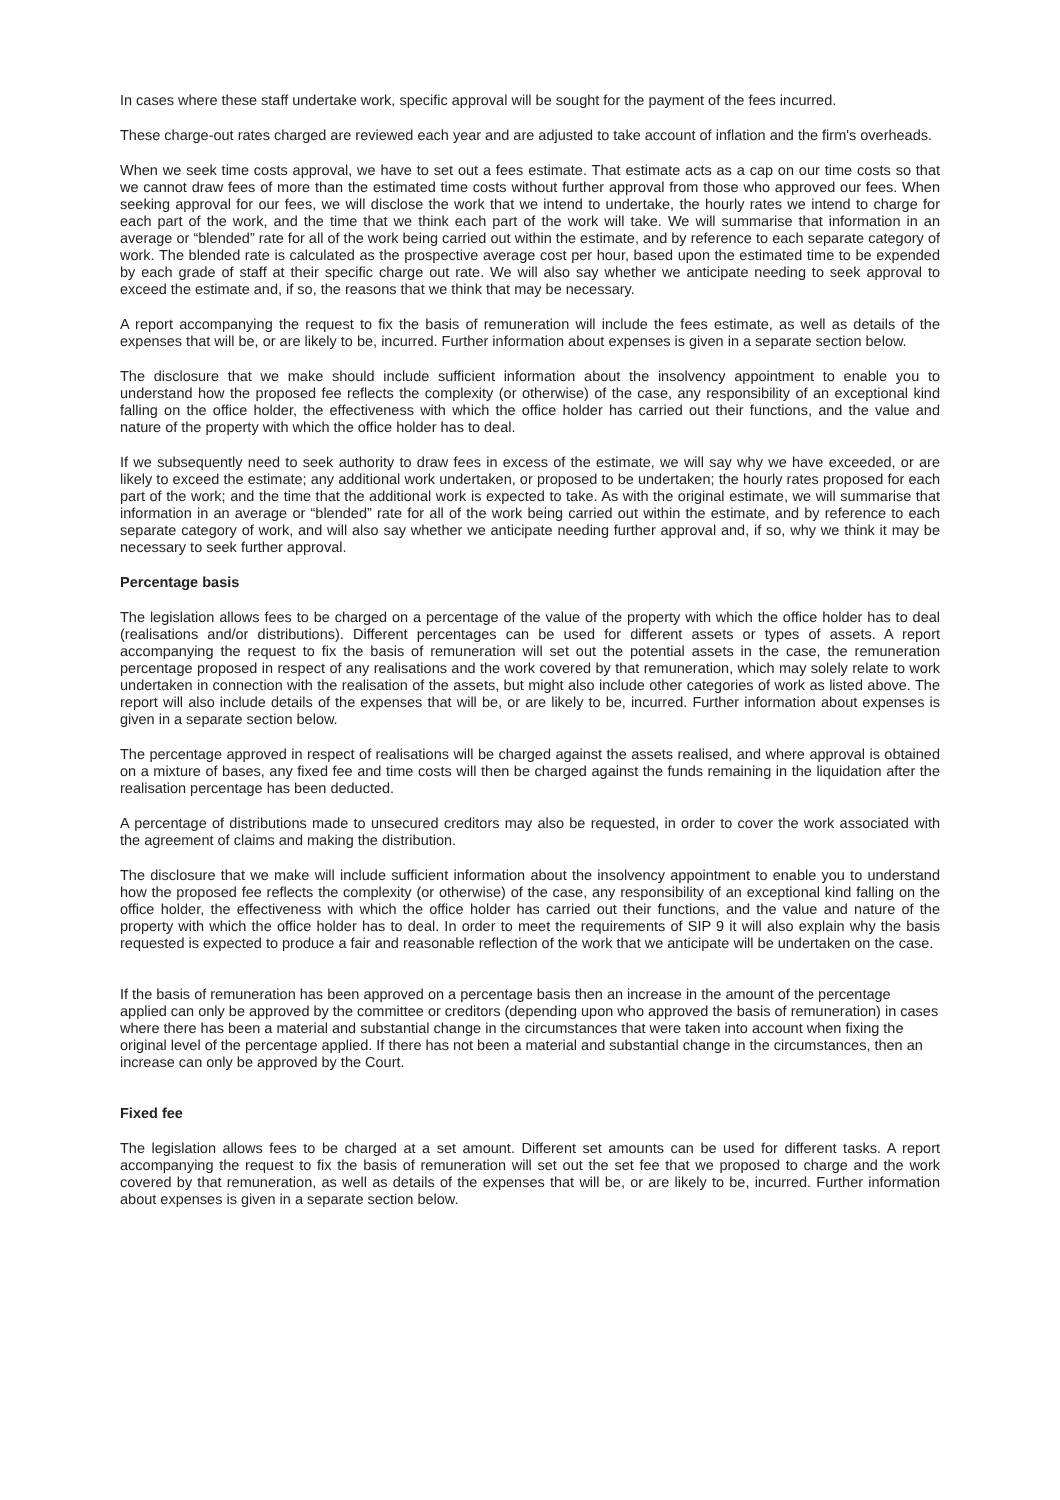In cases where these staff undertake work, specific approval will be sought for the payment of the fees incurred.
These charge-out rates charged are reviewed each year and are adjusted to take account of inflation and the firm's overheads.
When we seek time costs approval, we have to set out a fees estimate. That estimate acts as a cap on our time costs so that we cannot draw fees of more than the estimated time costs without further approval from those who approved our fees. When seeking approval for our fees, we will disclose the work that we intend to undertake, the hourly rates we intend to charge for each part of the work, and the time that we think each part of the work will take. We will summarise that information in an average or “blended” rate for all of the work being carried out within the estimate, and by reference to each separate category of work. The blended rate is calculated as the prospective average cost per hour, based upon the estimated time to be expended by each grade of staff at their specific charge out rate. We will also say whether we anticipate needing to seek approval to exceed the estimate and, if so, the reasons that we think that may be necessary.
A report accompanying the request to fix the basis of remuneration will include the fees estimate, as well as details of the expenses that will be, or are likely to be, incurred. Further information about expenses is given in a separate section below.
The disclosure that we make should include sufficient information about the insolvency appointment to enable you to understand how the proposed fee reflects the complexity (or otherwise) of the case, any responsibility of an exceptional kind falling on the office holder, the effectiveness with which the office holder has carried out their functions, and the value and nature of the property with which the office holder has to deal.
If we subsequently need to seek authority to draw fees in excess of the estimate, we will say why we have exceeded, or are likely to exceed the estimate; any additional work undertaken, or proposed to be undertaken; the hourly rates proposed for each part of the work; and the time that the additional work is expected to take. As with the original estimate, we will summarise that information in an average or “blended” rate for all of the work being carried out within the estimate, and by reference to each separate category of work, and will also say whether we anticipate needing further approval and, if so, why we think it may be necessary to seek further approval.
Percentage basis
The legislation allows fees to be charged on a percentage of the value of the property with which the office holder has to deal (realisations and/or distributions). Different percentages can be used for different assets or types of assets. A report accompanying the request to fix the basis of remuneration will set out the potential assets in the case, the remuneration percentage proposed in respect of any realisations and the work covered by that remuneration, which may solely relate to work undertaken in connection with the realisation of the assets, but might also include other categories of work as listed above. The report will also include details of the expenses that will be, or are likely to be, incurred. Further information about expenses is given in a separate section below.
The percentage approved in respect of realisations will be charged against the assets realised, and where approval is obtained on a mixture of bases, any fixed fee and time costs will then be charged against the funds remaining in the liquidation after the realisation percentage has been deducted.
A percentage of distributions made to unsecured creditors may also be requested, in order to cover the work associated with the agreement of claims and making the distribution.
The disclosure that we make will include sufficient information about the insolvency appointment to enable you to understand how the proposed fee reflects the complexity (or otherwise) of the case, any responsibility of an exceptional kind falling on the office holder, the effectiveness with which the office holder has carried out their functions, and the value and nature of the property with which the office holder has to deal. In order to meet the requirements of SIP 9 it will also explain why the basis requested is expected to produce a fair and reasonable reflection of the work that we anticipate will be undertaken on the case.
If the basis of remuneration has been approved on a percentage basis then an increase in the amount of the percentage applied can only be approved by the committee or creditors (depending upon who approved the basis of remuneration) in cases where there has been a material and substantial change in the circumstances that were taken into account when fixing the original level of the percentage applied. If there has not been a material and substantial change in the circumstances, then an increase can only be approved by the Court.
Fixed fee
The legislation allows fees to be charged at a set amount. Different set amounts can be used for different tasks. A report accompanying the request to fix the basis of remuneration will set out the set fee that we proposed to charge and the work covered by that remuneration, as well as details of the expenses that will be, or are likely to be, incurred. Further information about expenses is given in a separate section below.